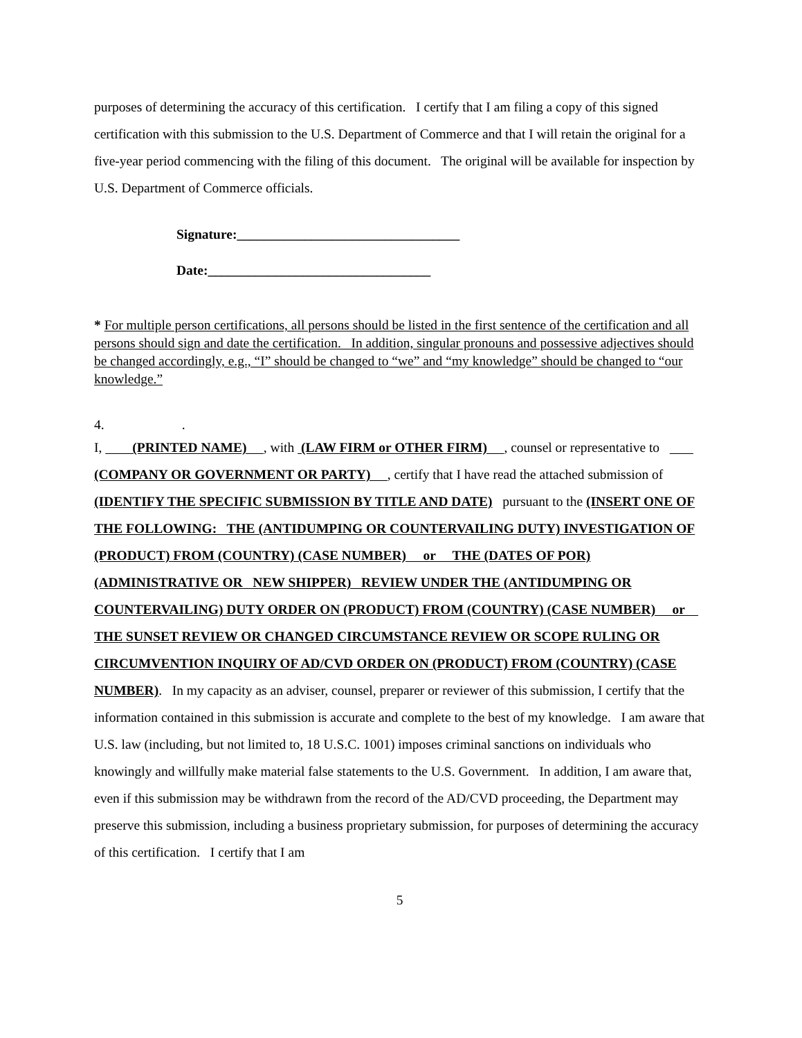purposes of determining the accuracy of this certification. I certify that I am filing a copy of this signed certification with this submission to the U.S. Department of Commerce and that I will retain the original for a five-year period commencing with the filing of this document. The original will be available for inspection by U.S. Department of Commerce officials.
Signature:_________________________________
Date:_________________________________
* For multiple person certifications, all persons should be listed in the first sentence of the certification and all persons should sign and date the certification. In addition, singular pronouns and possessive adjectives should be changed accordingly, e.g., “I” should be changed to “we” and “my knowledge” should be changed to “our knowledge.”
4. .
I, (PRINTED NAME) , with (LAW FIRM or OTHER FIRM) , counsel or representative to (COMPANY OR GOVERNMENT OR PARTY) , certify that I have read the attached submission of (IDENTIFY THE SPECIFIC SUBMISSION BY TITLE AND DATE) pursuant to the (INSERT ONE OF THE FOLLOWING: THE (ANTIDUMPING OR COUNTERVAILING DUTY) INVESTIGATION OF (PRODUCT) FROM (COUNTRY) (CASE NUMBER) or THE (DATES OF POR) (ADMINISTRATIVE OR NEW SHIPPER) REVIEW UNDER THE (ANTIDUMPING OR COUNTERVAILING) DUTY ORDER ON (PRODUCT) FROM (COUNTRY) (CASE NUMBER) or THE SUNSET REVIEW OR CHANGED CIRCUMSTANCE REVIEW OR SCOPE RULING OR CIRCUMVENTION INQUIRY OF AD/CVD ORDER ON (PRODUCT) FROM (COUNTRY) (CASE NUMBER). In my capacity as an adviser, counsel, preparer or reviewer of this submission, I certify that the information contained in this submission is accurate and complete to the best of my knowledge. I am aware that U.S. law (including, but not limited to, 18 U.S.C. 1001) imposes criminal sanctions on individuals who knowingly and willfully make material false statements to the U.S. Government. In addition, I am aware that, even if this submission may be withdrawn from the record of the AD/CVD proceeding, the Department may preserve this submission, including a business proprietary submission, for purposes of determining the accuracy of this certification. I certify that I am
5